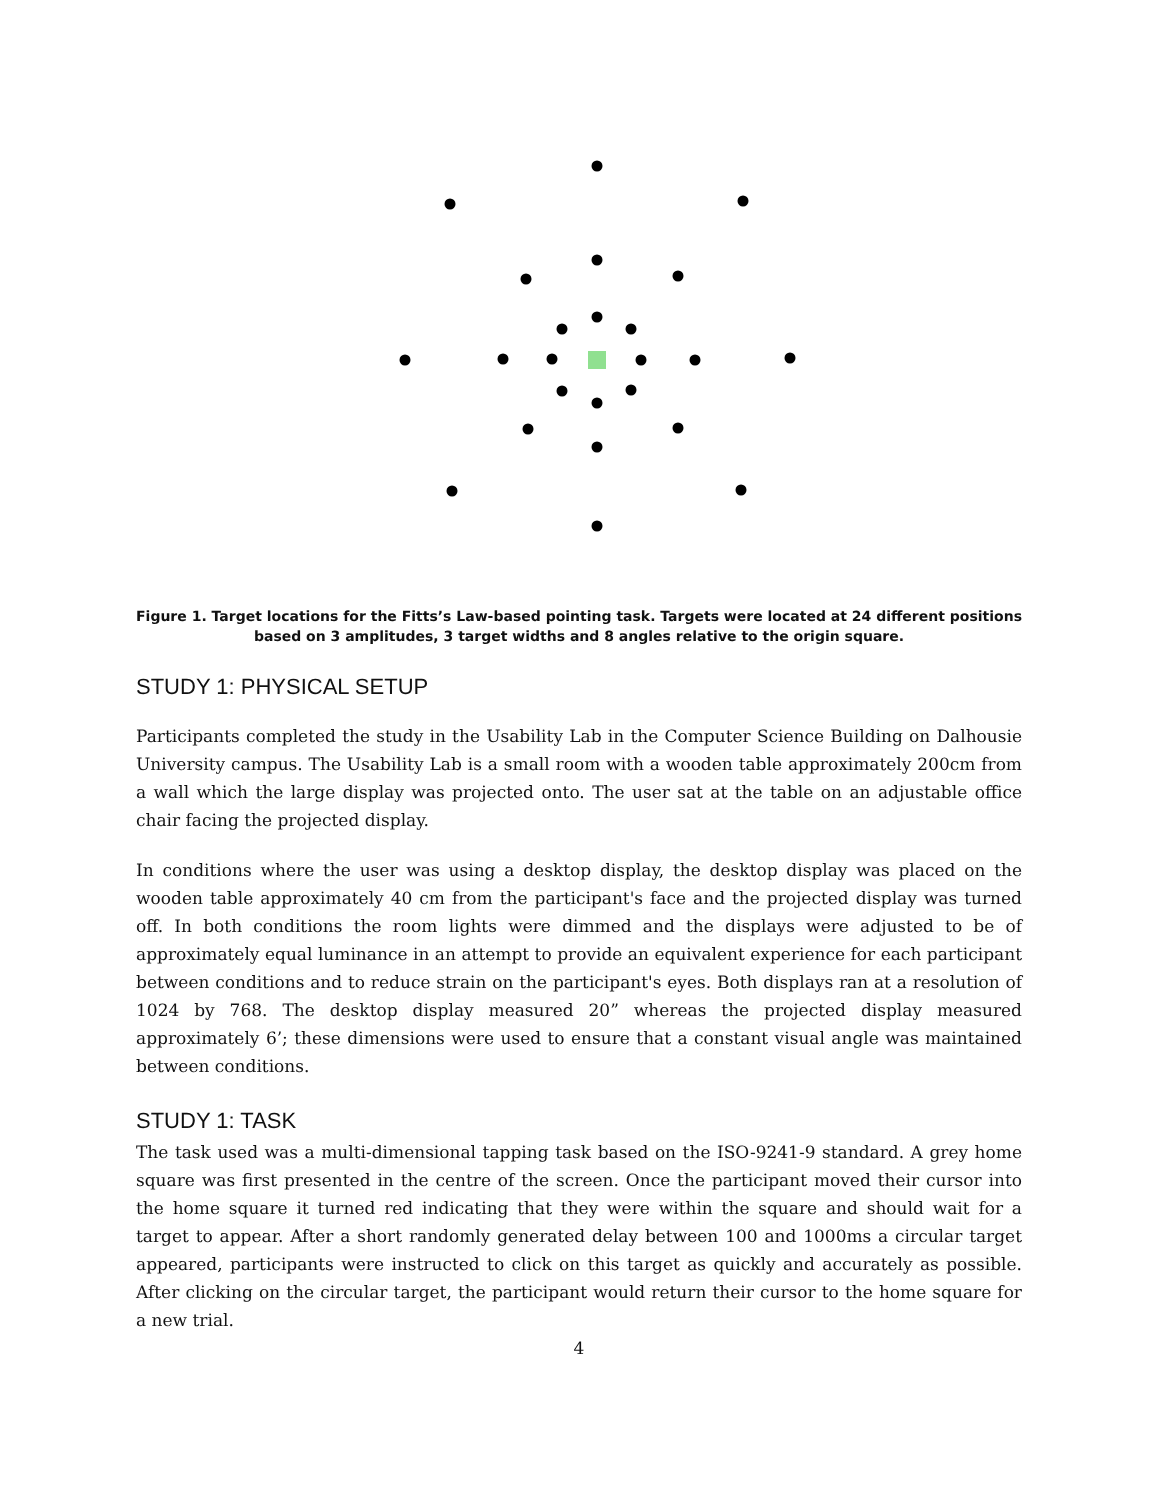Figure 1. Target locations for the Fitts’s Law-based pointing task. Targets were located at 24 different positions based on 3 amplitudes, 3 target widths and 8 angles relative to the origin square.
STUDY 1: PHYSICAL SETUP
Participants completed the study in the Usability Lab in the Computer Science Building on Dalhousie University campus. The Usability Lab is a small room with a wooden table approximately 200cm from a wall which the large display was projected onto. The user sat at the table on an adjustable office chair facing the projected display.
In conditions where the user was using a desktop display, the desktop display was placed on the wooden table approximately 40 cm from the participant's face and the projected display was turned off. In both conditions the room lights were dimmed and the displays were adjusted to be of approximately equal luminance in an attempt to provide an equivalent experience for each participant between conditions and to reduce strain on the participant's eyes. Both displays ran at a resolution of 1024 by 768. The desktop display measured 20” whereas the projected display measured approximately 6’; these dimensions were used to ensure that a constant visual angle was maintained between conditions.
STUDY 1: TASK
The task used was a multi-dimensional tapping task based on the ISO-9241-9 standard. A grey home square was first presented in the centre of the screen. Once the participant moved their cursor into the home square it turned red indicating that they were within the square and should wait for a target to appear. After a short randomly generated delay between 100 and 1000ms a circular target appeared, participants were instructed to click on this target as quickly and accurately as possible. After clicking on the circular target, the participant would return their cursor to the home square for a new trial.
4